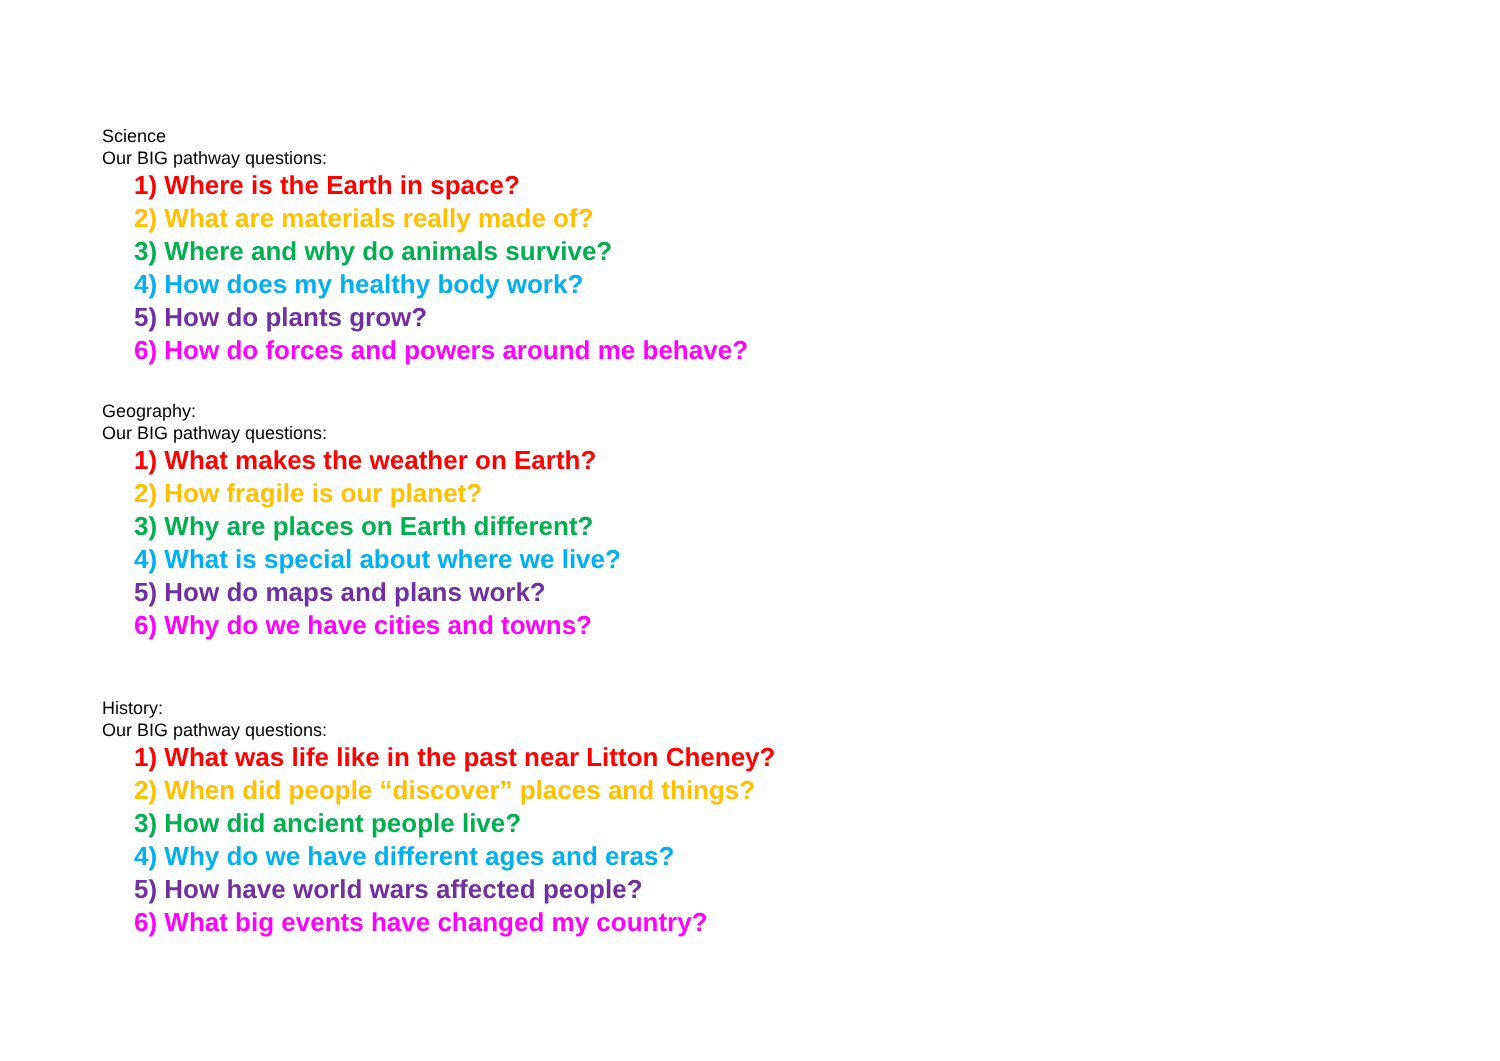Science
Our BIG pathway questions:
1) Where is the Earth in space?
2) What are materials really made of?
3) Where and why do animals survive?
4) How does my healthy body work?
5) How do plants grow?
6) How do forces and powers around me behave?
Geography:
Our BIG pathway questions:
1) What makes the weather on Earth?
2) How fragile is our planet?
3) Why are places on Earth different?
4) What is special about where we live?
5) How do maps and plans work?
6) Why do we have cities and towns?
History:
Our BIG pathway questions:
1) What was life like in the past near Litton Cheney?
2) When did people “discover” places and things?
3) How did ancient people live?
4) Why do we have different ages and eras?
5) How have world wars affected people?
6) What big events have changed my country?